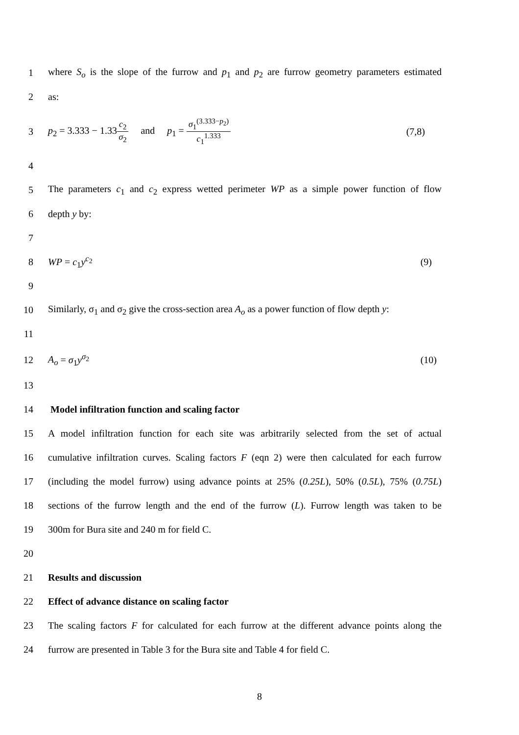1
where S<sub>o</sub> is the slope of the furrow and p<sub>1</sub> and p<sub>2</sub> are furrow geometry parameters estimated
2 as:
3
p<sub>2</sub> = 3.333 − 1.33c<sub>2</sub> σ<sub>2</sub> and p<sub>1</sub> = σ<sub>1</sub><sup>(3.333−p<sub>2</sub>)</sup> c<sub>1</sub><sup>1.333</sup> (7,8)
4
5
The parameters c<sub>1</sub> and c<sub>2</sub> express wetted perimeter WP as a simple power function of flow
6 depth y by:
7
8 WP = c<sub>1</sub>y<sup>c<sub>2</sub></sup> (9)
9
10
Similarly, σ<sub>1</sub> and σ<sub>2</sub> give the cross-section area A<sub>o</sub> as a power function of flow depth y:
11
12 A<sub>o</sub> = σ<sub>1</sub>y<sup>σ<sub>2</sub></sup> (10)
13
14 Model infiltration function and scaling factor
15
A model infiltration function for each site was arbitrarily selected from the set of actual
16
cumulative infiltration curves. Scaling factors F (eqn 2) were then calculated for each furrow
17
(including the model furrow) using advance points at 25% (0.25L), 50% (0.5L), 75% (0.75L)
18
sections of the furrow length and the end of the furrow (L). Furrow length was taken to be
19 300m for Bura site and 240 m for field C.
20
21 Results and discussion
22 Effect of advance distance on scaling factor
23
The scaling factors F for calculated for each furrow at the different advance points along the
24
furrow are presented in Table 3 for the Bura site and Table 4 for field C.
8